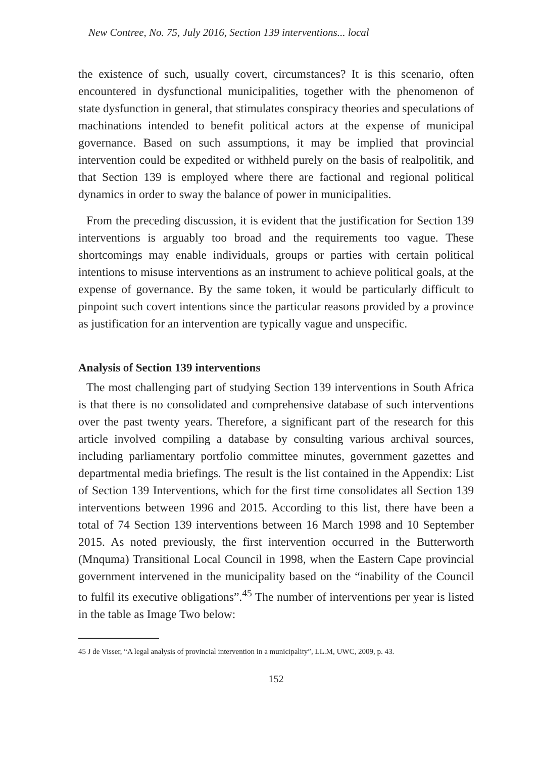New Contree, No. 75, July 2016, Section 139 interventions... local
the existence of such, usually covert, circumstances? It is this scenario, often encountered in dysfunctional municipalities, together with the phenomenon of state dysfunction in general, that stimulates conspiracy theories and speculations of machinations intended to benefit political actors at the expense of municipal governance. Based on such assumptions, it may be implied that provincial intervention could be expedited or withheld purely on the basis of realpolitik, and that Section 139 is employed where there are factional and regional political dynamics in order to sway the balance of power in municipalities.
From the preceding discussion, it is evident that the justification for Section 139 interventions is arguably too broad and the requirements too vague. These shortcomings may enable individuals, groups or parties with certain political intentions to misuse interventions as an instrument to achieve political goals, at the expense of governance. By the same token, it would be particularly difficult to pinpoint such covert intentions since the particular reasons provided by a province as justification for an intervention are typically vague and unspecific.
Analysis of Section 139 interventions
The most challenging part of studying Section 139 interventions in South Africa is that there is no consolidated and comprehensive database of such interventions over the past twenty years. Therefore, a significant part of the research for this article involved compiling a database by consulting various archival sources, including parliamentary portfolio committee minutes, government gazettes and departmental media briefings. The result is the list contained in the Appendix: List of Section 139 Interventions, which for the first time consolidates all Section 139 interventions between 1996 and 2015. According to this list, there have been a total of 74 Section 139 interventions between 16 March 1998 and 10 September 2015. As noted previously, the first intervention occurred in the Butterworth (Mnquma) Transitional Local Council in 1998, when the Eastern Cape provincial government intervened in the municipality based on the “inability of the Council to fulfil its executive obligations”.<sup>45</sup> The number of interventions per year is listed in the table as Image Two below:
45 J de Visser, “A legal analysis of provincial intervention in a municipality”, LL.M, UWC, 2009, p. 43.
152